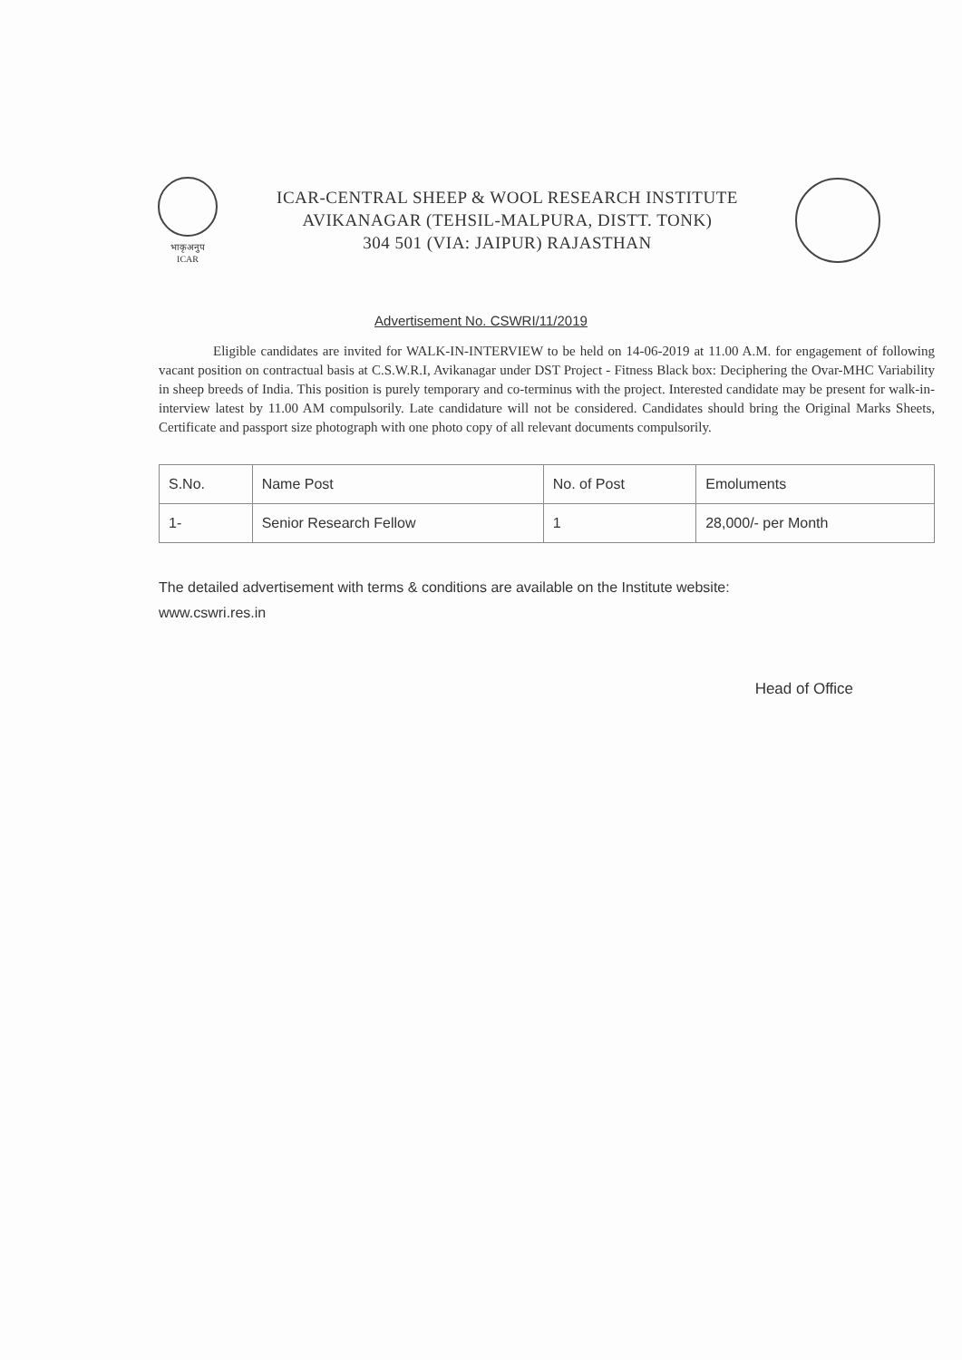भाकृअनुप
ICAR
ICAR-CENTRAL SHEEP & WOOL RESEARCH INSTITUTE
AVIKANAGAR (TEHSIL-MALPURA, DISTT. TONK)
304 501 (VIA: JAIPUR) RAJASTHAN
Advertisement No. CSWRI/11/2019
Eligible candidates are invited for WALK-IN-INTERVIEW to be held on 14-06-2019 at 11.00 A.M. for engagement of following vacant position on contractual basis at C.S.W.R.I, Avikanagar under DST Project - Fitness Black box: Deciphering the Ovar-MHC Variability in sheep breeds of India. This position is purely temporary and co-terminus with the project. Interested candidate may be present for walk-in-interview latest by 11.00 AM compulsorily. Late candidature will not be considered. Candidates should bring the Original Marks Sheets, Certificate and passport size photograph with one photo copy of all relevant documents compulsorily.
| S.No. | Name Post | No. of Post | Emoluments |
| --- | --- | --- | --- |
| 1- | Senior Research Fellow | 1 | 28,000/- per Month |
The detailed advertisement with terms & conditions are available on the Institute website:
www.cswri.res.in
Head of Office